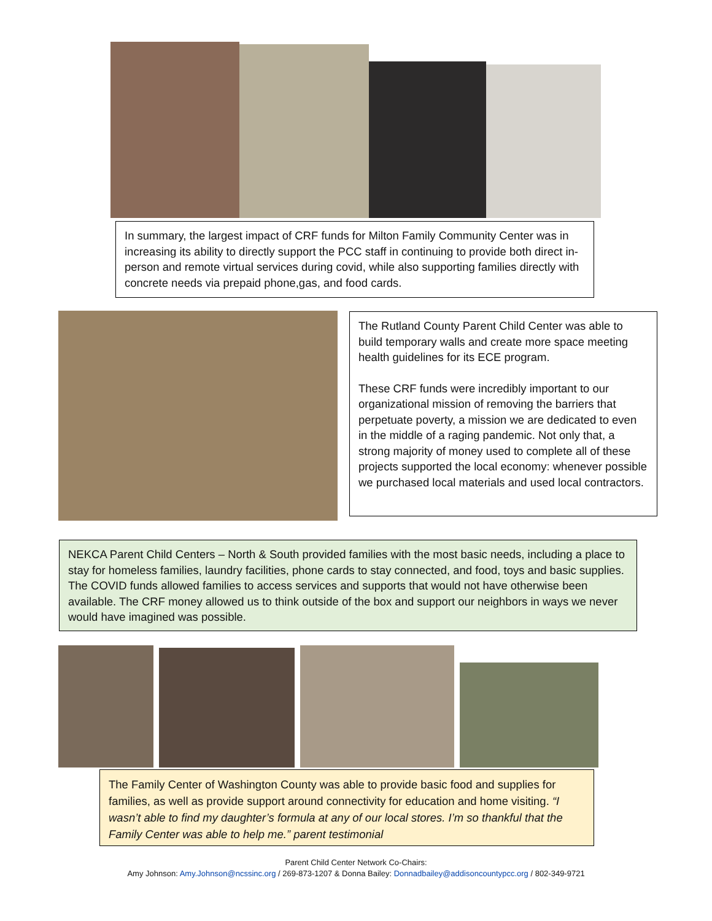In summary, the largest impact of CRF funds for Milton Family Community Center was in increasing its ability to directly support the PCC staff in continuing to provide both direct in-person and remote virtual services during covid, while also supporting families directly with concrete needs via prepaid phone,gas, and food cards.
The Rutland County Parent Child Center was able to build temporary walls and create more space meeting health guidelines for its ECE program.
These CRF funds were incredibly important to our organizational mission of removing the barriers that perpetuate poverty, a mission we are dedicated to even in the middle of a raging pandemic. Not only that, a strong majority of money used to complete all of these projects supported the local economy: whenever possible we purchased local materials and used local contractors.
NEKCA Parent Child Centers – North & South provided families with the most basic needs, including a place to stay for homeless families, laundry facilities, phone cards to stay connected, and food, toys and basic supplies. The COVID funds allowed families to access services and supports that would not have otherwise been available. The CRF money allowed us to think outside of the box and support our neighbors in ways we never would have imagined was possible.
The Family Center of Washington County was able to provide basic food and supplies for families, as well as provide support around connectivity for education and home visiting. “I wasn’t able to find my daughter’s formula at any of our local stores. I’m so thankful that the Family Center was able to help me.” parent testimonial
Parent Child Center Network Co-Chairs:
Amy Johnson: Amy.Johnson@ncssinc.org / 269-873-1207 & Donna Bailey: Donnadbailey@addisoncountypcc.org / 802-349-9721